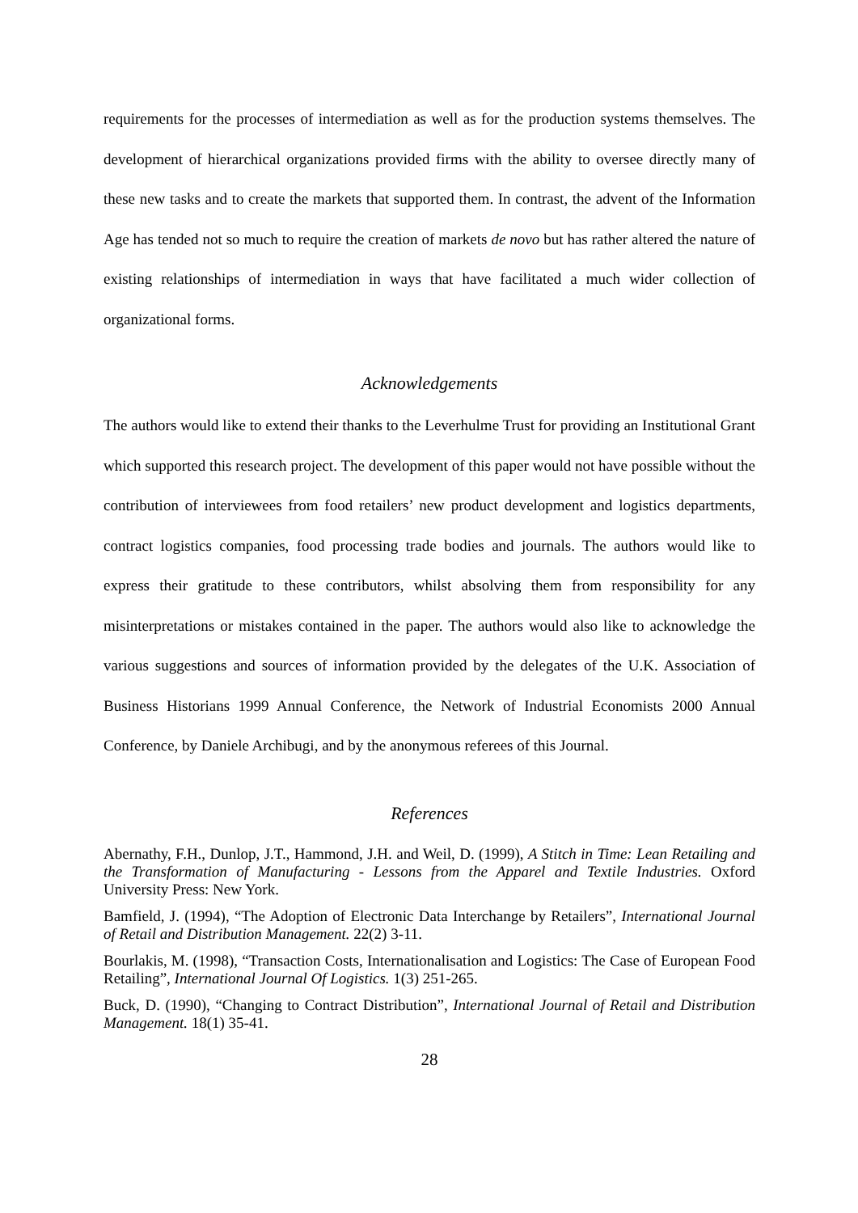requirements for the processes of intermediation as well as for the production systems themselves. The development of hierarchical organizations provided firms with the ability to oversee directly many of these new tasks and to create the markets that supported them. In contrast, the advent of the Information Age has tended not so much to require the creation of markets de novo but has rather altered the nature of existing relationships of intermediation in ways that have facilitated a much wider collection of organizational forms.
Acknowledgements
The authors would like to extend their thanks to the Leverhulme Trust for providing an Institutional Grant which supported this research project. The development of this paper would not have possible without the contribution of interviewees from food retailers’ new product development and logistics departments, contract logistics companies, food processing trade bodies and journals. The authors would like to express their gratitude to these contributors, whilst absolving them from responsibility for any misinterpretations or mistakes contained in the paper. The authors would also like to acknowledge the various suggestions and sources of information provided by the delegates of the U.K. Association of Business Historians 1999 Annual Conference, the Network of Industrial Economists 2000 Annual Conference, by Daniele Archibugi, and by the anonymous referees of this Journal.
References
Abernathy, F.H., Dunlop, J.T., Hammond, J.H. and Weil, D. (1999), A Stitch in Time: Lean Retailing and the Transformation of Manufacturing - Lessons from the Apparel and Textile Industries. Oxford University Press: New York.
Bamfield, J. (1994), “The Adoption of Electronic Data Interchange by Retailers”, International Journal of Retail and Distribution Management. 22(2) 3-11.
Bourlakis, M. (1998), “Transaction Costs, Internationalisation and Logistics: The Case of European Food Retailing”, International Journal Of Logistics. 1(3) 251-265.
Buck, D. (1990), “Changing to Contract Distribution”, International Journal of Retail and Distribution Management. 18(1) 35-41.
28